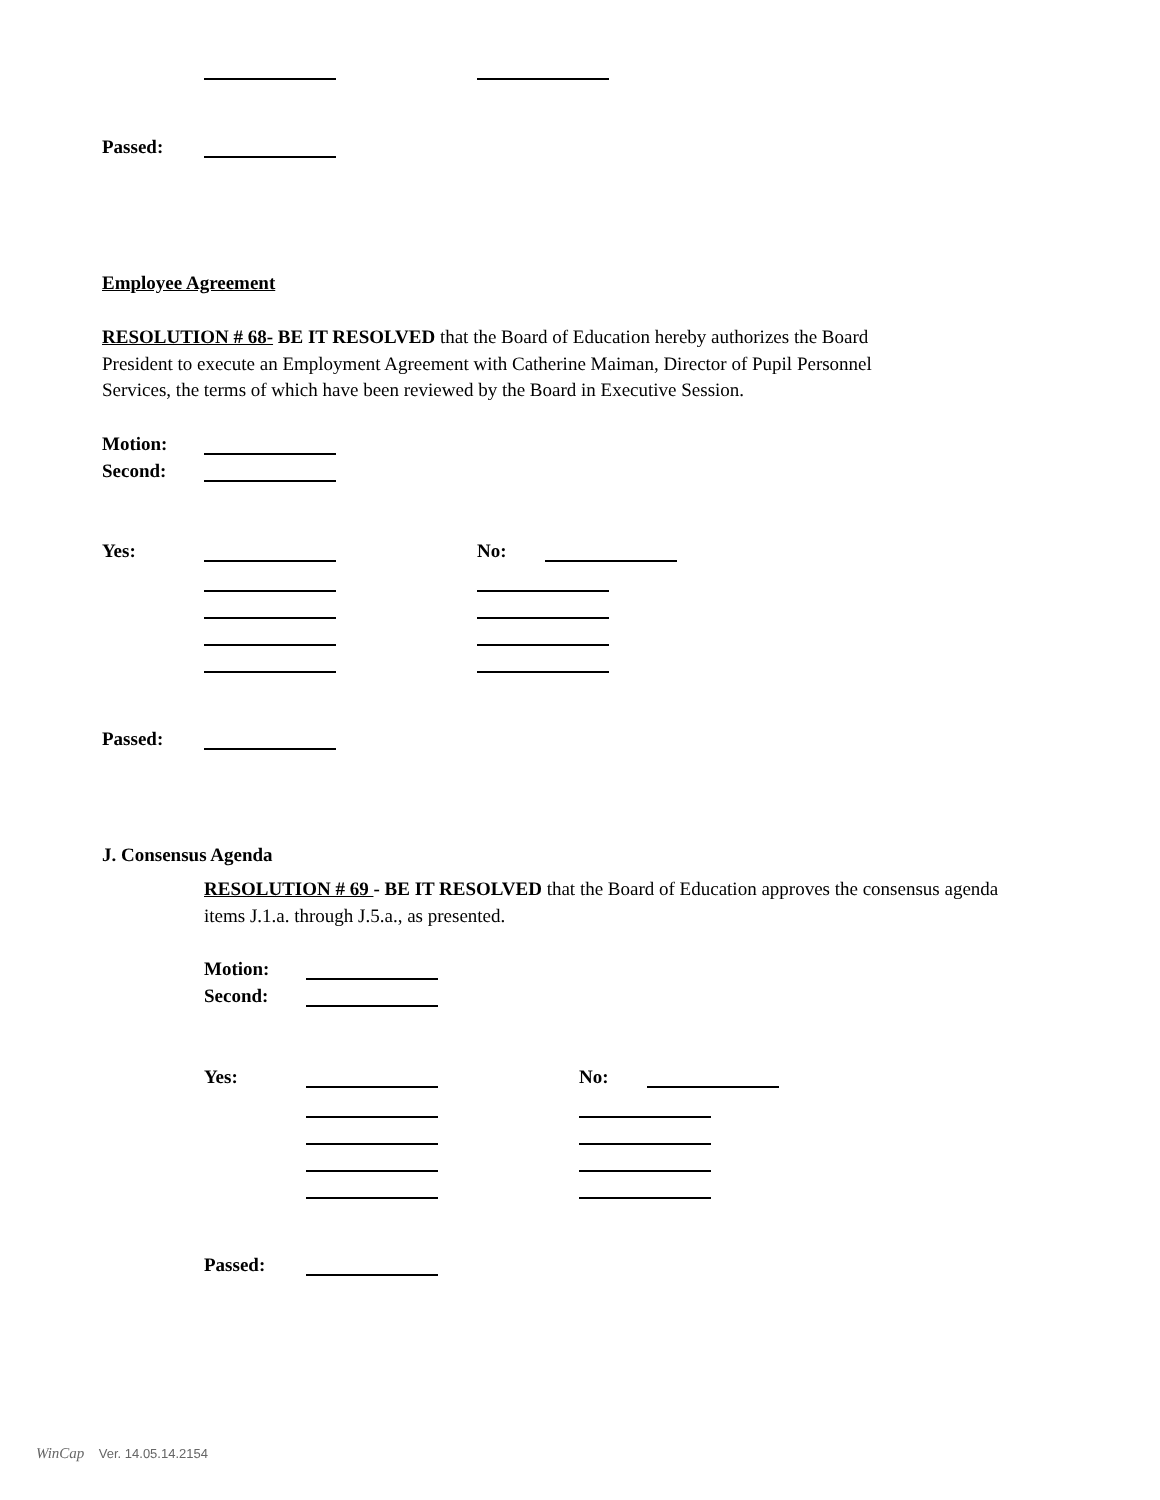Passed:
Employee Agreement
RESOLUTION # 68- BE IT RESOLVED that the Board of Education hereby authorizes the Board President to execute an Employment Agreement with Catherine Maiman, Director of Pupil Personnel Services, the terms of which have been reviewed by the Board in Executive Session.
Motion:
Second:
Yes: No:
Passed:
J. Consensus Agenda
RESOLUTION # 69 - BE IT RESOLVED that the Board of Education approves the consensus agenda items J.1.a. through J.5.a., as presented.
Motion:
Second:
Yes: No:
Passed:
WinCap Ver. 14.05.14.2154